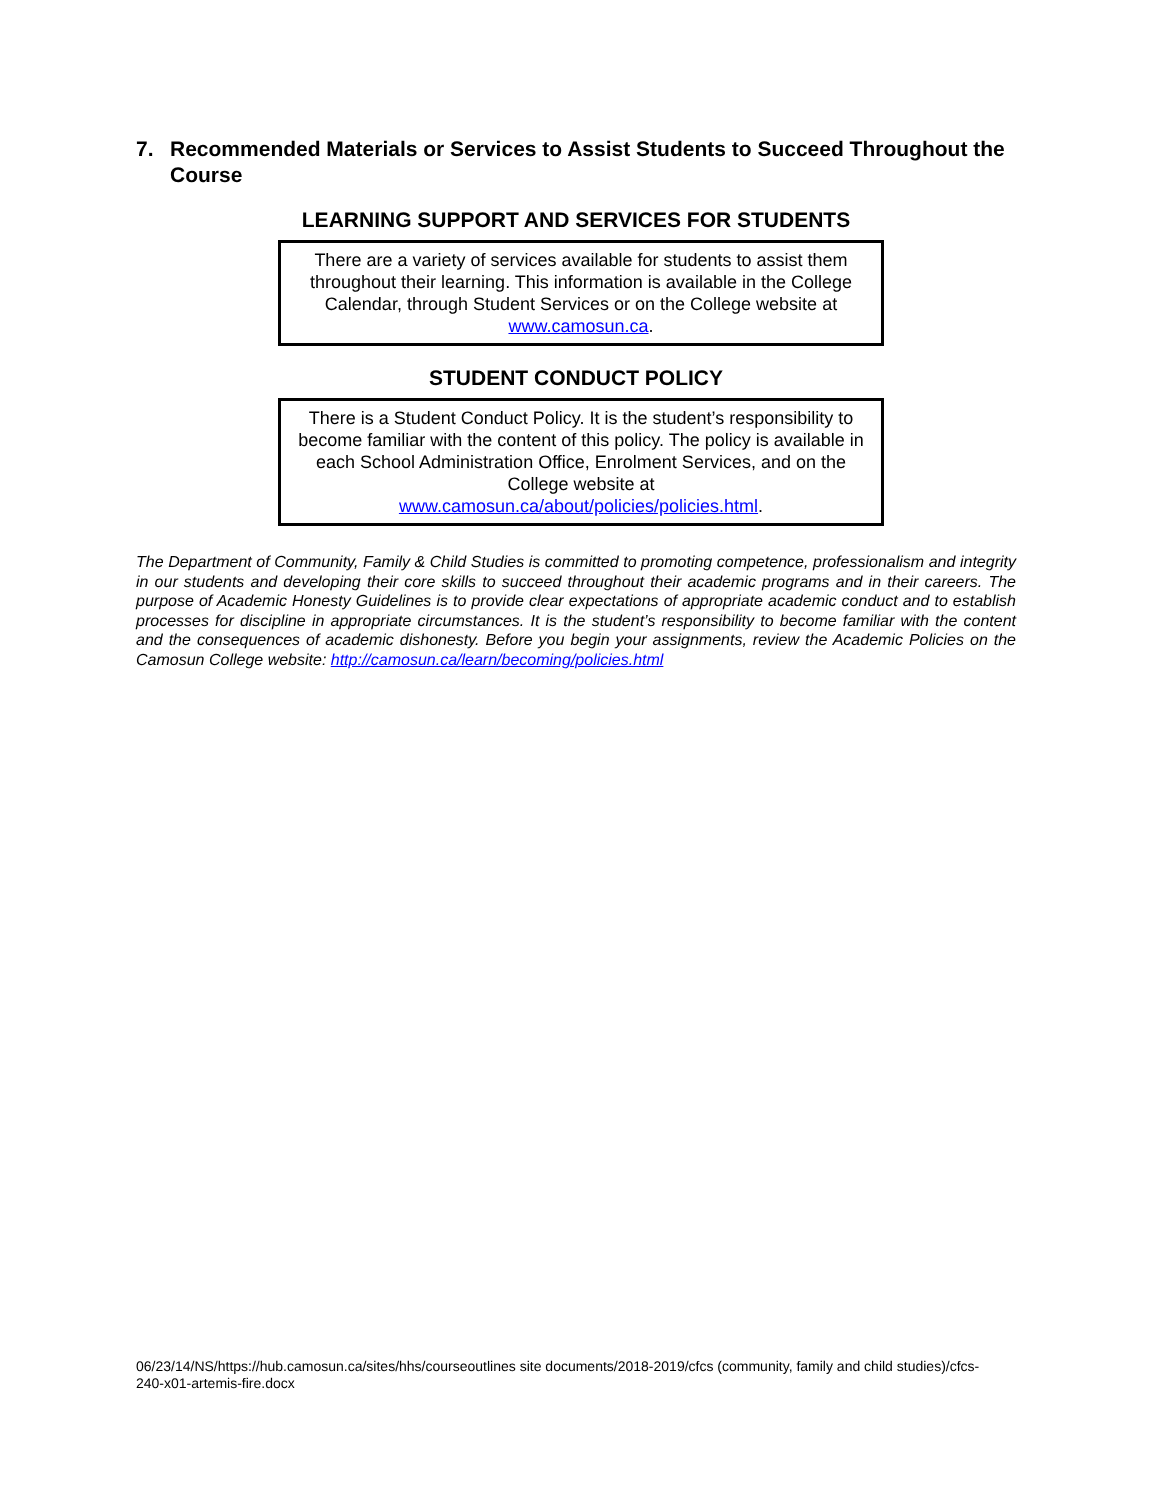7. Recommended Materials or Services to Assist Students to Succeed Throughout the Course
LEARNING SUPPORT AND SERVICES FOR STUDENTS
There are a variety of services available for students to assist them throughout their learning. This information is available in the College Calendar, through Student Services or on the College website at www.camosun.ca.
STUDENT CONDUCT POLICY
There is a Student Conduct Policy. It is the student’s responsibility to become familiar with the content of this policy. The policy is available in each School Administration Office, Enrolment Services, and on the College website at
www.camosun.ca/about/policies/policies.html.
The Department of Community, Family & Child Studies is committed to promoting competence, professionalism and integrity in our students and developing their core skills to succeed throughout their academic programs and in their careers. The purpose of Academic Honesty Guidelines is to provide clear expectations of appropriate academic conduct and to establish processes for discipline in appropriate circumstances. It is the student’s responsibility to become familiar with the content and the consequences of academic dishonesty. Before you begin your assignments, review the Academic Policies on the Camosun College website: http://camosun.ca/learn/becoming/policies.html
06/23/14/NS/https://hub.camosun.ca/sites/hhs/courseoutlines site documents/2018-2019/cfcs (community, family and child studies)/cfcs-240-x01-artemis-fire.docx